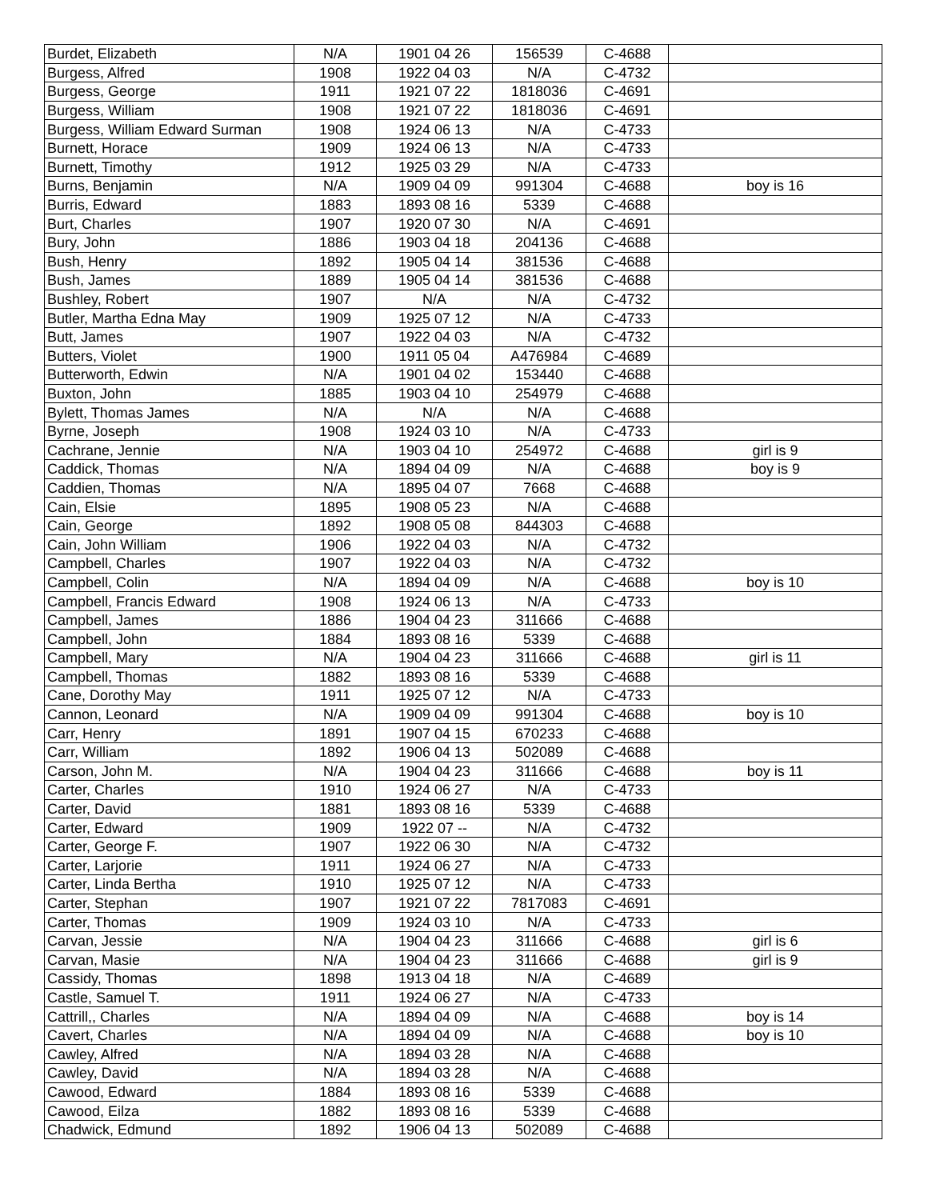| Burdet, Elizabeth | N/A | 1901 04 26 | 156539 | C-4688 | |
| Burgess, Alfred | 1908 | 1922 04 03 | N/A | C-4732 | |
| Burgess, George | 1911 | 1921 07 22 | 1818036 | C-4691 | |
| Burgess, William | 1908 | 1921 07 22 | 1818036 | C-4691 | |
| Burgess, William Edward Surman | 1908 | 1924 06 13 | N/A | C-4733 | |
| Burnett, Horace | 1909 | 1924 06 13 | N/A | C-4733 | |
| Burnett, Timothy | 1912 | 1925 03 29 | N/A | C-4733 | |
| Burns, Benjamin | N/A | 1909 04 09 | 991304 | C-4688 | boy is 16 |
| Burris, Edward | 1883 | 1893 08 16 | 5339 | C-4688 | |
| Burt, Charles | 1907 | 1920 07 30 | N/A | C-4691 | |
| Bury, John | 1886 | 1903 04 18 | 204136 | C-4688 | |
| Bush, Henry | 1892 | 1905 04 14 | 381536 | C-4688 | |
| Bush, James | 1889 | 1905 04 14 | 381536 | C-4688 | |
| Bushley, Robert | 1907 | N/A | N/A | C-4732 | |
| Butler, Martha Edna May | 1909 | 1925 07 12 | N/A | C-4733 | |
| Butt, James | 1907 | 1922 04 03 | N/A | C-4732 | |
| Butters, Violet | 1900 | 1911 05 04 | A476984 | C-4689 | |
| Butterworth, Edwin | N/A | 1901 04 02 | 153440 | C-4688 | |
| Buxton, John | 1885 | 1903 04 10 | 254979 | C-4688 | |
| Bylett, Thomas James | N/A | N/A | N/A | C-4688 | |
| Byrne, Joseph | 1908 | 1924 03 10 | N/A | C-4733 | |
| Cachrane, Jennie | N/A | 1903 04 10 | 254972 | C-4688 | girl is 9 |
| Caddick, Thomas | N/A | 1894 04 09 | N/A | C-4688 | boy is 9 |
| Caddien, Thomas | N/A | 1895 04 07 | 7668 | C-4688 | |
| Cain, Elsie | 1895 | 1908 05 23 | N/A | C-4688 | |
| Cain, George | 1892 | 1908 05 08 | 844303 | C-4688 | |
| Cain, John William | 1906 | 1922 04 03 | N/A | C-4732 | |
| Campbell, Charles | 1907 | 1922 04 03 | N/A | C-4732 | |
| Campbell, Colin | N/A | 1894 04 09 | N/A | C-4688 | boy is 10 |
| Campbell, Francis Edward | 1908 | 1924 06 13 | N/A | C-4733 | |
| Campbell, James | 1886 | 1904 04 23 | 311666 | C-4688 | |
| Campbell, John | 1884 | 1893 08 16 | 5339 | C-4688 | |
| Campbell, Mary | N/A | 1904 04 23 | 311666 | C-4688 | girl is 11 |
| Campbell, Thomas | 1882 | 1893 08 16 | 5339 | C-4688 | |
| Cane, Dorothy May | 1911 | 1925 07 12 | N/A | C-4733 | |
| Cannon, Leonard | N/A | 1909 04 09 | 991304 | C-4688 | boy is 10 |
| Carr, Henry | 1891 | 1907 04 15 | 670233 | C-4688 | |
| Carr, William | 1892 | 1906 04 13 | 502089 | C-4688 | |
| Carson, John M. | N/A | 1904 04 23 | 311666 | C-4688 | boy is 11 |
| Carter, Charles | 1910 | 1924 06 27 | N/A | C-4733 | |
| Carter, David | 1881 | 1893 08 16 | 5339 | C-4688 | |
| Carter, Edward | 1909 | 1922 07 -- | N/A | C-4732 | |
| Carter, George F. | 1907 | 1922 06 30 | N/A | C-4732 | |
| Carter, Larjorie | 1911 | 1924 06 27 | N/A | C-4733 | |
| Carter, Linda Bertha | 1910 | 1925 07 12 | N/A | C-4733 | |
| Carter, Stephan | 1907 | 1921 07 22 | 7817083 | C-4691 | |
| Carter, Thomas | 1909 | 1924 03 10 | N/A | C-4733 | |
| Carvan, Jessie | N/A | 1904 04 23 | 311666 | C-4688 | girl is 6 |
| Carvan, Masie | N/A | 1904 04 23 | 311666 | C-4688 | girl is 9 |
| Cassidy, Thomas | 1898 | 1913 04 18 | N/A | C-4689 | |
| Castle, Samuel T. | 1911 | 1924 06 27 | N/A | C-4733 | |
| Cattrill,, Charles | N/A | 1894 04 09 | N/A | C-4688 | boy is 14 |
| Cavert, Charles | N/A | 1894 04 09 | N/A | C-4688 | boy is 10 |
| Cawley, Alfred | N/A | 1894 03 28 | N/A | C-4688 | |
| Cawley, David | N/A | 1894 03 28 | N/A | C-4688 | |
| Cawood, Edward | 1884 | 1893 08 16 | 5339 | C-4688 | |
| Cawood, Eilza | 1882 | 1893 08 16 | 5339 | C-4688 | |
| Chadwick, Edmund | 1892 | 1906 04 13 | 502089 | C-4688 | |